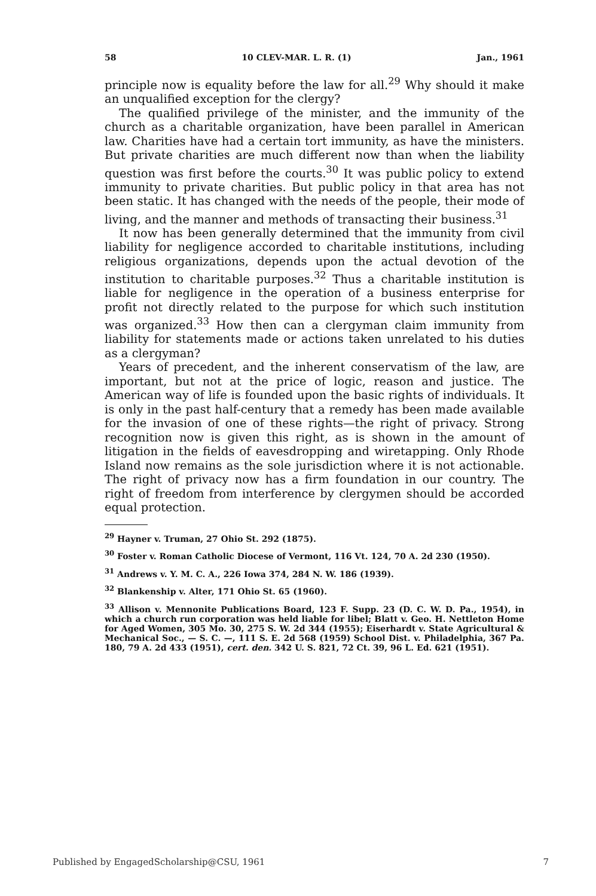58 10 CLEV-MAR. L. R. (1) Jan., 1961
principle now is equality before the law for all.<sup>29</sup> Why should it make an unqualified exception for the clergy?
The qualified privilege of the minister, and the immunity of the church as a charitable organization, have been parallel in American law. Charities have had a certain tort immunity, as have the ministers. But private charities are much different now than when the liability question was first before the courts.<sup>30</sup> It was public policy to extend immunity to private charities. But public policy in that area has not been static. It has changed with the needs of the people, their mode of living, and the manner and methods of transacting their business.<sup>31</sup>
It now has been generally determined that the immunity from civil liability for negligence accorded to charitable institutions, including religious organizations, depends upon the actual devotion of the institution to charitable purposes.<sup>32</sup> Thus a charitable institution is liable for negligence in the operation of a business enterprise for profit not directly related to the purpose for which such institution was organized.<sup>33</sup> How then can a clergyman claim immunity from liability for statements made or actions taken unrelated to his duties as a clergyman?
Years of precedent, and the inherent conservatism of the law, are important, but not at the price of logic, reason and justice. The American way of life is founded upon the basic rights of individuals. It is only in the past half-century that a remedy has been made available for the invasion of one of these rights—the right of privacy. Strong recognition now is given this right, as is shown in the amount of litigation in the fields of eavesdropping and wiretapping. Only Rhode Island now remains as the sole jurisdiction where it is not actionable. The right of privacy now has a firm foundation in our country. The right of freedom from interference by clergymen should be accorded equal protection.
<sup>29</sup> Hayner v. Truman, 27 Ohio St. 292 (1875).
<sup>30</sup> Foster v. Roman Catholic Diocese of Vermont, 116 Vt. 124, 70 A. 2d 230 (1950).
<sup>31</sup> Andrews v. Y. M. C. A., 226 Iowa 374, 284 N. W. 186 (1939).
<sup>32</sup> Blankenship v. Alter, 171 Ohio St. 65 (1960).
<sup>33</sup> Allison v. Mennonite Publications Board, 123 F. Supp. 23 (D. C. W. D. Pa., 1954), in which a church run corporation was held liable for libel; Blatt v. Geo. H. Nettleton Home for Aged Women, 305 Mo. 30, 275 S. W. 2d 344 (1955); Eiserhardt v. State Agricultural & Mechanical Soc., — S. C. —, 111 S. E. 2d 568 (1959) School Dist. v. Philadelphia, 367 Pa. 180, 79 A. 2d 433 (1951), cert. den. 342 U. S. 821, 72 Ct. 39, 96 L. Ed. 621 (1951).
Published by EngagedScholarship@CSU, 1961 7